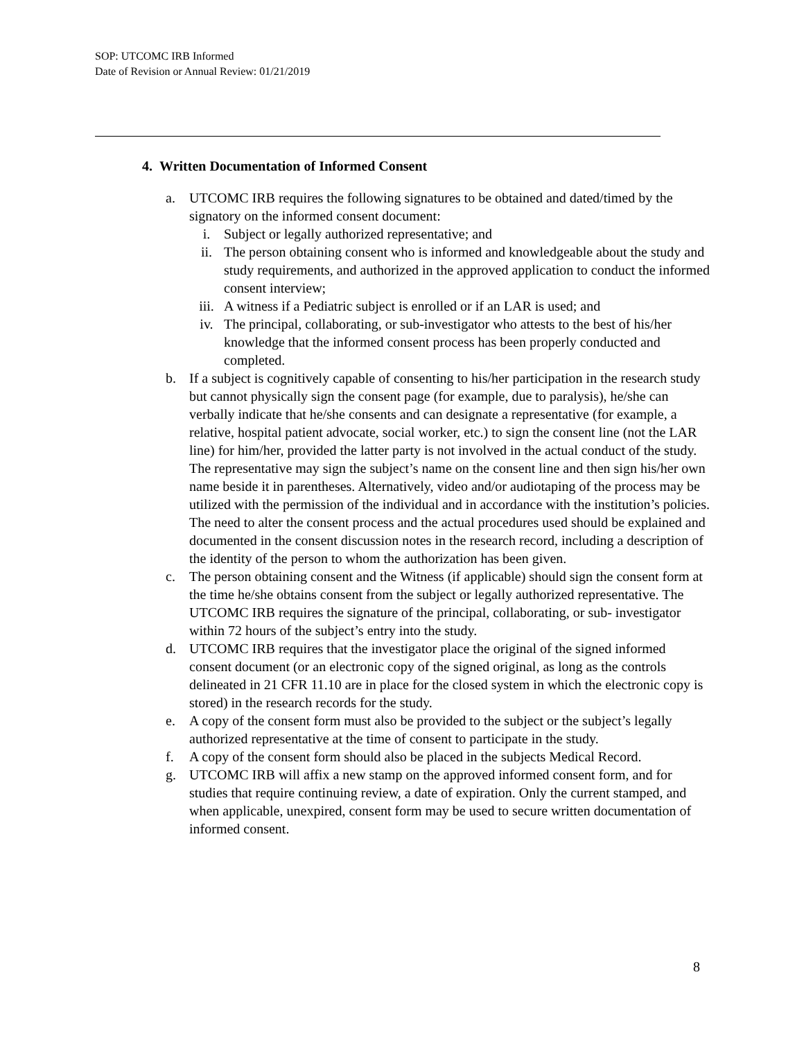SOP: UTCOMC IRB Informed
Date of Revision or Annual Review: 01/21/2019
4. Written Documentation of Informed Consent
a. UTCOMC IRB requires the following signatures to be obtained and dated/timed by the signatory on the informed consent document:
i. Subject or legally authorized representative; and
ii. The person obtaining consent who is informed and knowledgeable about the study and study requirements, and authorized in the approved application to conduct the informed consent interview;
iii. A witness if a Pediatric subject is enrolled or if an LAR is used; and
iv. The principal, collaborating, or sub-investigator who attests to the best of his/her knowledge that the informed consent process has been properly conducted and completed.
b. If a subject is cognitively capable of consenting to his/her participation in the research study but cannot physically sign the consent page (for example, due to paralysis), he/she can verbally indicate that he/she consents and can designate a representative (for example, a relative, hospital patient advocate, social worker, etc.) to sign the consent line (not the LAR line) for him/her, provided the latter party is not involved in the actual conduct of the study. The representative may sign the subject’s name on the consent line and then sign his/her own name beside it in parentheses. Alternatively, video and/or audiotaping of the process may be utilized with the permission of the individual and in accordance with the institution’s policies. The need to alter the consent process and the actual procedures used should be explained and documented in the consent discussion notes in the research record, including a description of the identity of the person to whom the authorization has been given.
c. The person obtaining consent and the Witness (if applicable) should sign the consent form at the time he/she obtains consent from the subject or legally authorized representative. The UTCOMC IRB requires the signature of the principal, collaborating, or sub- investigator within 72 hours of the subject’s entry into the study.
d. UTCOMC IRB requires that the investigator place the original of the signed informed consent document (or an electronic copy of the signed original, as long as the controls delineated in 21 CFR 11.10 are in place for the closed system in which the electronic copy is stored) in the research records for the study.
e. A copy of the consent form must also be provided to the subject or the subject’s legally authorized representative at the time of consent to participate in the study.
f. A copy of the consent form should also be placed in the subjects Medical Record.
g. UTCOMC IRB will affix a new stamp on the approved informed consent form, and for studies that require continuing review, a date of expiration. Only the current stamped, and when applicable, unexpired, consent form may be used to secure written documentation of informed consent.
8